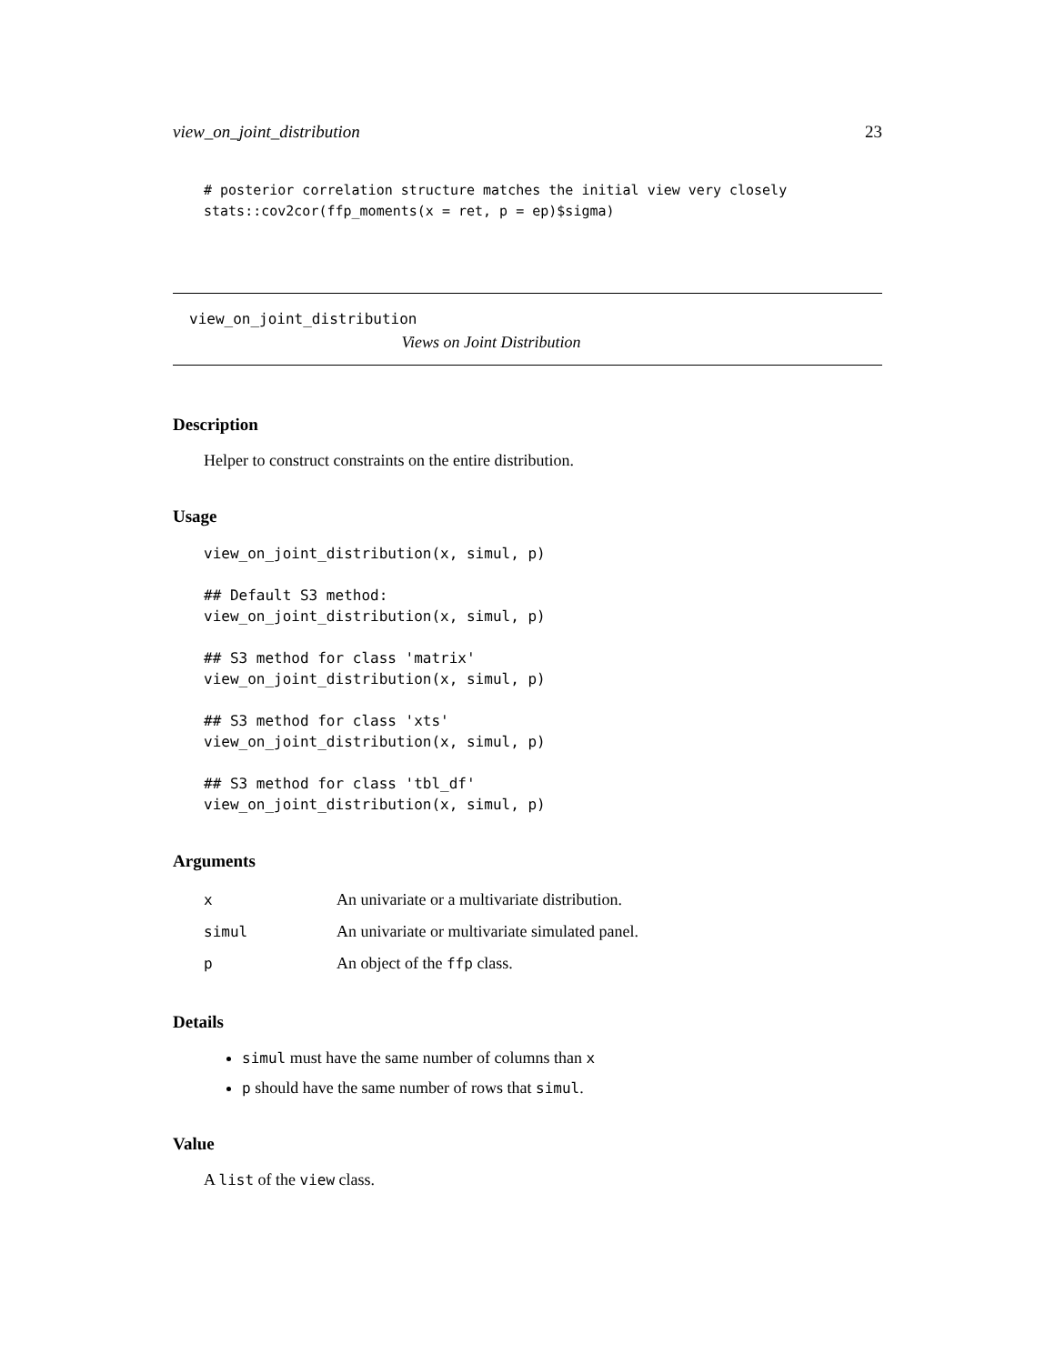view_on_joint_distribution 23
# posterior correlation structure matches the initial view very closely
stats::cov2cor(ffp_moments(x = ret, p = ep)$sigma)
view_on_joint_distribution
Views on Joint Distribution
Description
Helper to construct constraints on the entire distribution.
Usage
view_on_joint_distribution(x, simul, p)

## Default S3 method:
view_on_joint_distribution(x, simul, p)

## S3 method for class 'matrix'
view_on_joint_distribution(x, simul, p)

## S3 method for class 'xts'
view_on_joint_distribution(x, simul, p)

## S3 method for class 'tbl_df'
view_on_joint_distribution(x, simul, p)
Arguments
| x | An univariate or a multivariate distribution. |
| simul | An univariate or multivariate simulated panel. |
| p | An object of the ffp class. |
Details
simul must have the same number of columns than x
p should have the same number of rows that simul.
Value
A list of the view class.